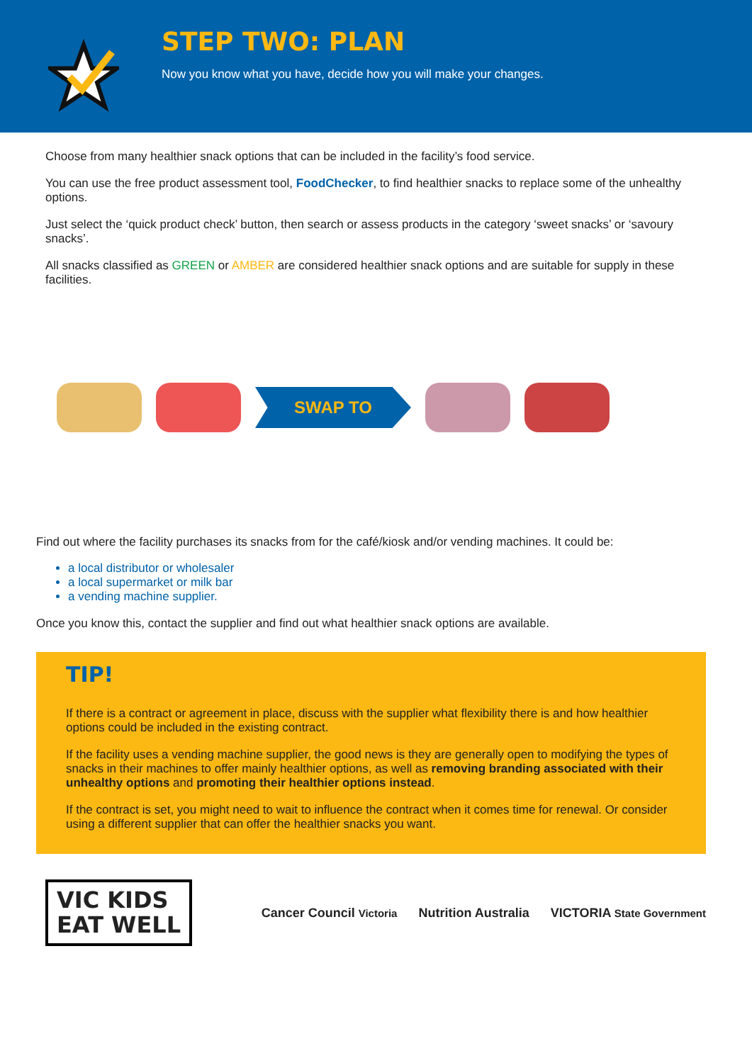STEP TWO: PLAN
Now you know what you have, decide how you will make your changes.
Choose from many healthier snack options that can be included in the facility’s food service.
You can use the free product assessment tool, FoodChecker, to find healthier snacks to replace some of the unhealthy options.
Just select the ‘quick product check’ button, then search or assess products in the category ‘sweet snacks’ or ‘savoury snacks’.
All snacks classified as GREEN or AMBER are considered healthier snack options and are suitable for supply in these facilities.
SWAP TO
Find out where the facility purchases its snacks from for the café/kiosk and/or vending machines. It could be:
a local distributor or wholesaler
a local supermarket or milk bar
a vending machine supplier.
Once you know this, contact the supplier and find out what healthier snack options are available.
TIP!
If there is a contract or agreement in place, discuss with the supplier what flexibility there is and how healthier options could be included in the existing contract.
If the facility uses a vending machine supplier, the good news is they are generally open to modifying the types of snacks in their machines to offer mainly healthier options, as well as removing branding associated with their unhealthy options and promoting their healthier options instead.
If the contract is set, you might need to wait to influence the contract when it comes time for renewal. Or consider using a different supplier that can offer the healthier snacks you want.
VIC KIDS
EAT WELL
Cancer Council Victoria Nutrition Australia VICTORIA State Government